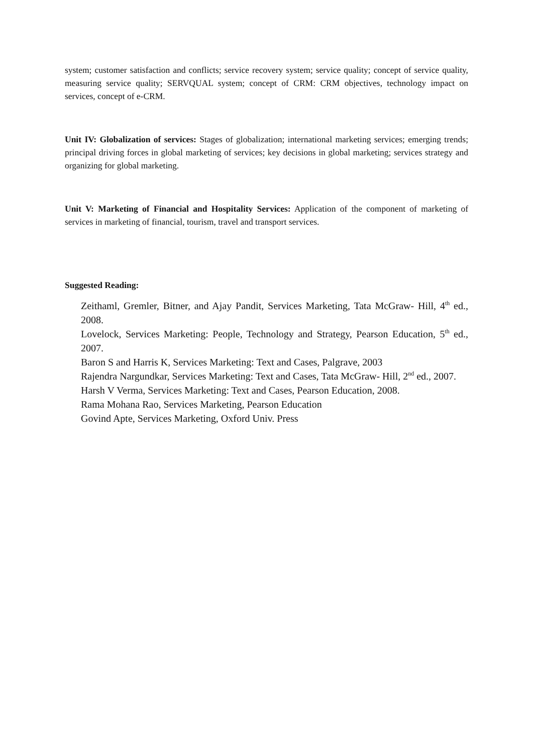system; customer satisfaction and conflicts; service recovery system; service quality; concept of service quality, measuring service quality; SERVQUAL system; concept of CRM: CRM objectives, technology impact on services, concept of e-CRM.
Unit IV: Globalization of services: Stages of globalization; international marketing services; emerging trends; principal driving forces in global marketing of services; key decisions in global marketing; services strategy and organizing for global marketing.
Unit V: Marketing of Financial and Hospitality Services: Application of the component of marketing of services in marketing of financial, tourism, travel and transport services.
Suggested Reading:
Zeithaml, Gremler, Bitner, and Ajay Pandit, Services Marketing, Tata McGraw- Hill, 4<sup>th</sup> ed., 2008.
Lovelock, Services Marketing: People, Technology and Strategy, Pearson Education, 5<sup>th</sup> ed., 2007.
Baron S and Harris K, Services Marketing: Text and Cases, Palgrave, 2003
Rajendra Nargundkar, Services Marketing: Text and Cases, Tata McGraw- Hill, 2<sup>nd</sup> ed., 2007.
Harsh V Verma, Services Marketing: Text and Cases, Pearson Education, 2008.
Rama Mohana Rao, Services Marketing, Pearson Education
Govind Apte, Services Marketing, Oxford Univ. Press